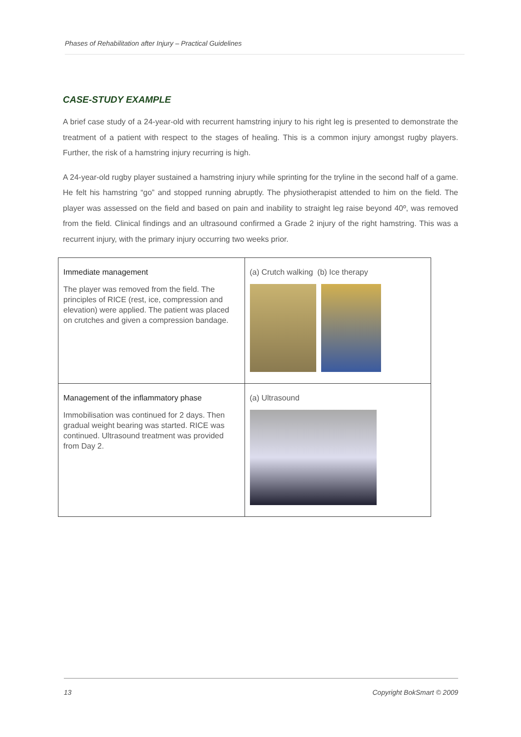Phases of Rehabilitation after Injury – Practical Guidelines
CASE-STUDY EXAMPLE
A brief case study of a 24-year-old with recurrent hamstring injury to his right leg is presented to demonstrate the treatment of a patient with respect to the stages of healing. This is a common injury amongst rugby players. Further, the risk of a hamstring injury recurring is high.
A 24-year-old rugby player sustained a hamstring injury while sprinting for the tryline in the second half of a game. He felt his hamstring “go” and stopped running abruptly. The physiotherapist attended to him on the field. The player was assessed on the field and based on pain and inability to straight leg raise beyond 40º, was removed from the field. Clinical findings and an ultrasound confirmed a Grade 2 injury of the right hamstring. This was a recurrent injury, with the primary injury occurring two weeks prior.
| Immediate management The player was removed from the field. The principles of RICE (rest, ice, compression and elevation) were applied. The patient was placed on crutches and given a compression bandage. | (a) Crutch walking (b) Ice therapy |
| Management of the inflammatory phase Immobilisation was continued for 2 days. Then gradual weight bearing was started. RICE was continued. Ultrasound treatment was provided from Day 2. | (a) Ultrasound |
13 Copyright BokSmart © 2009